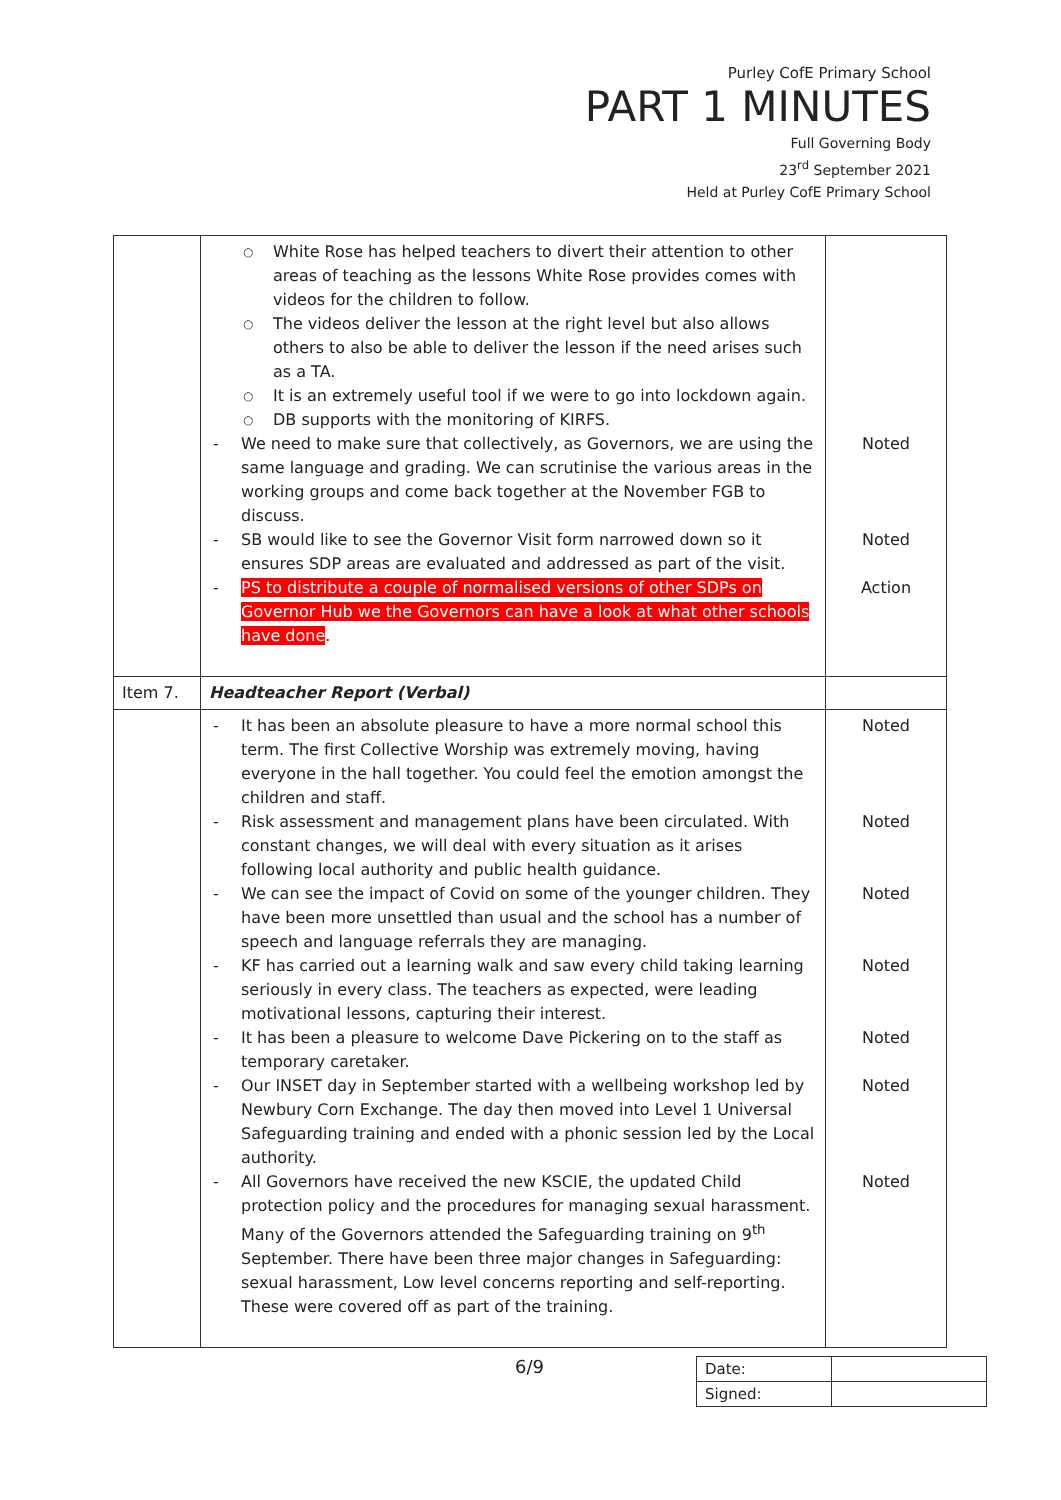Purley CofE Primary School
PART 1 MINUTES
Full Governing Body
23<sup>rd</sup> September 2021
Held at Purley CofE Primary School
| | White Rose has helped teachers to divert their attention to other areas of teaching as the lessons White Rose provides comes with videos for the children to follow. The videos deliver the lesson at the right level but also allows others to also be able to deliver the lesson if the need arises such as a TA. It is an extremely useful tool if we were to go into lockdown again. DB supports with the monitoring of KIRFS. We need to make sure that collectively, as Governors, we are using the same language and grading. We can scrutinise the various areas in the working groups and come back together at the November FGB to discuss. SB would like to see the Governor Visit form narrowed down so it ensures SDP areas are evaluated and addressed as part of the visit. PS to distribute a couple of normalised versions of other SDPs on Governor Hub we the Governors can have a look at what other schools have done . | Noted Noted Action |
| Item 7. | Headteacher Report (Verbal) | |
| | It has been an absolute pleasure to have a more normal school this term. The first Collective Worship was extremely moving, having everyone in the hall together. You could feel the emotion amongst the children and staff. Risk assessment and management plans have been circulated. With constant changes, we will deal with every situation as it arises following local authority and public health guidance. We can see the impact of Covid on some of the younger children. They have been more unsettled than usual and the school has a number of speech and language referrals they are managing. KF has carried out a learning walk and saw every child taking learning seriously in every class. The teachers as expected, were leading motivational lessons, capturing their interest. It has been a pleasure to welcome Dave Pickering on to the staff as temporary caretaker. Our INSET day in September started with a wellbeing workshop led by Newbury Corn Exchange. The day then moved into Level 1 Universal Safeguarding training and ended with a phonic session led by the Local authority. All Governors have received the new KSCIE, the updated Child protection policy and the procedures for managing sexual harassment. Many of the Governors attended the Safeguarding training on 9<sup>th</sup> September. There have been three major changes in Safeguarding: sexual harassment, Low level concerns reporting and self-reporting. These were covered off as part of the training. | Noted Noted Noted Noted Noted Noted Noted |
6/9
| Date: | |
| Signed: | |